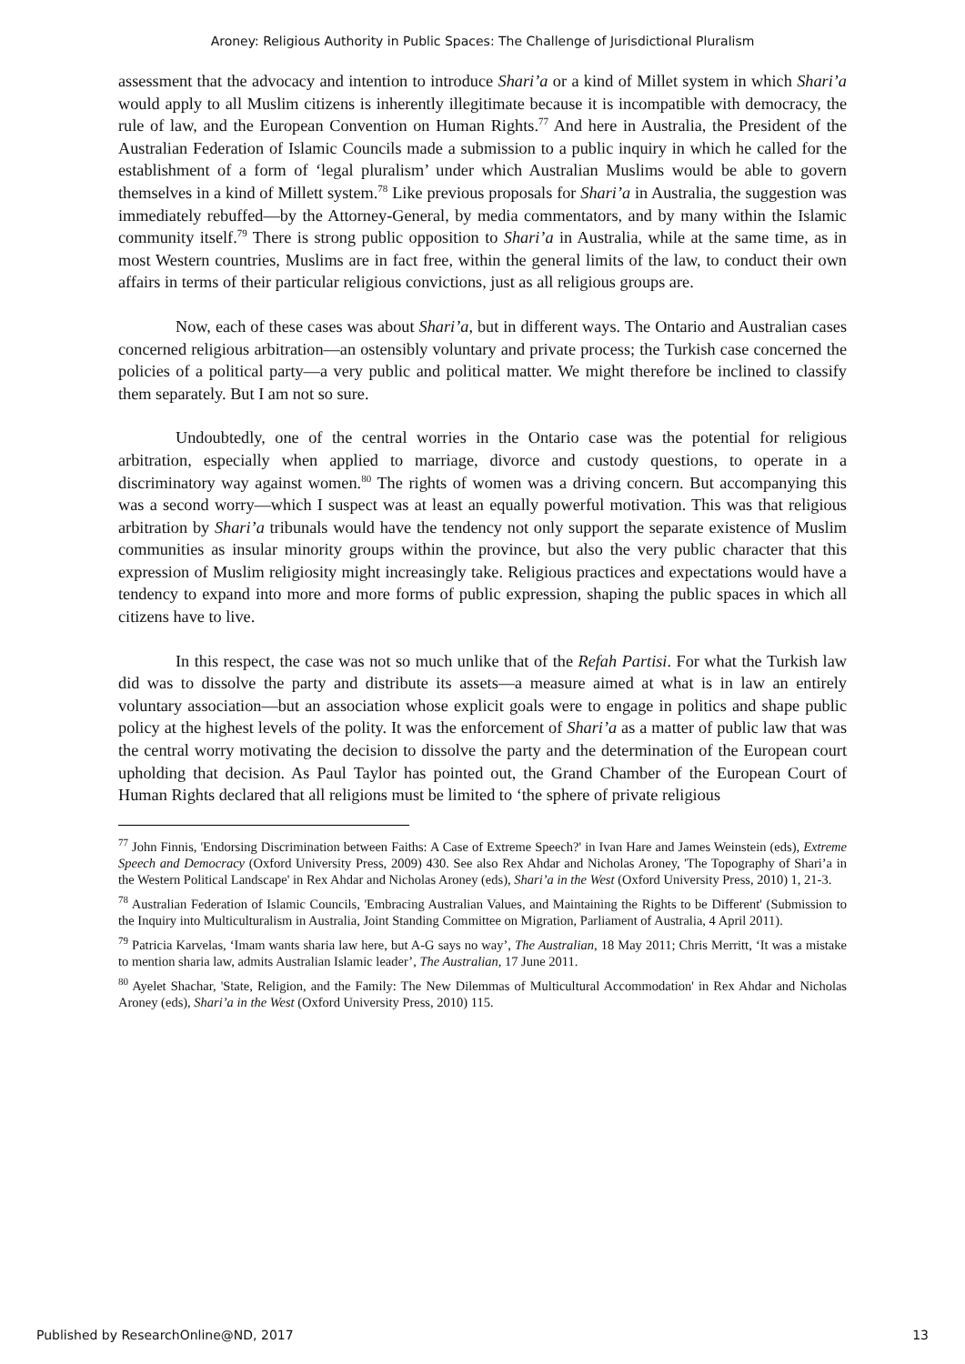Aroney: Religious Authority in Public Spaces: The Challenge of Jurisdictional Pluralism
assessment that the advocacy and intention to introduce Shari’a or a kind of Millet system in which Shari’a would apply to all Muslim citizens is inherently illegitimate because it is incompatible with democracy, the rule of law, and the European Convention on Human Rights.<sup>77</sup> And here in Australia, the President of the Australian Federation of Islamic Councils made a submission to a public inquiry in which he called for the establishment of a form of ‘legal pluralism’ under which Australian Muslims would be able to govern themselves in a kind of Millett system.<sup>78</sup> Like previous proposals for Shari’a in Australia, the suggestion was immediately rebuffed—by the Attorney-General, by media commentators, and by many within the Islamic community itself.<sup>79</sup> There is strong public opposition to Shari’a in Australia, while at the same time, as in most Western countries, Muslims are in fact free, within the general limits of the law, to conduct their own affairs in terms of their particular religious convictions, just as all religious groups are.
Now, each of these cases was about Shari’a, but in different ways. The Ontario and Australian cases concerned religious arbitration—an ostensibly voluntary and private process; the Turkish case concerned the policies of a political party—a very public and political matter. We might therefore be inclined to classify them separately. But I am not so sure.
Undoubtedly, one of the central worries in the Ontario case was the potential for religious arbitration, especially when applied to marriage, divorce and custody questions, to operate in a discriminatory way against women.<sup>80</sup> The rights of women was a driving concern. But accompanying this was a second worry—which I suspect was at least an equally powerful motivation. This was that religious arbitration by Shari’a tribunals would have the tendency not only support the separate existence of Muslim communities as insular minority groups within the province, but also the very public character that this expression of Muslim religiosity might increasingly take. Religious practices and expectations would have a tendency to expand into more and more forms of public expression, shaping the public spaces in which all citizens have to live.
In this respect, the case was not so much unlike that of the Refah Partisi. For what the Turkish law did was to dissolve the party and distribute its assets—a measure aimed at what is in law an entirely voluntary association—but an association whose explicit goals were to engage in politics and shape public policy at the highest levels of the polity. It was the enforcement of Shari’a as a matter of public law that was the central worry motivating the decision to dissolve the party and the determination of the European court upholding that decision. As Paul Taylor has pointed out, the Grand Chamber of the European Court of Human Rights declared that all religions must be limited to ‘the sphere of private religious
<sup>77</sup> John Finnis, 'Endorsing Discrimination between Faiths: A Case of Extreme Speech?' in Ivan Hare and James Weinstein (eds), Extreme Speech and Democracy (Oxford University Press, 2009) 430. See also Rex Ahdar and Nicholas Aroney, 'The Topography of Shari’a in the Western Political Landscape' in Rex Ahdar and Nicholas Aroney (eds), Shari’a in the West (Oxford University Press, 2010) 1, 21-3.
<sup>78</sup> Australian Federation of Islamic Councils, 'Embracing Australian Values, and Maintaining the Rights to be Different' (Submission to the Inquiry into Multiculturalism in Australia, Joint Standing Committee on Migration, Parliament of Australia, 4 April 2011).
<sup>79</sup> Patricia Karvelas, ‘Imam wants sharia law here, but A-G says no way’, The Australian, 18 May 2011; Chris Merritt, ‘It was a mistake to mention sharia law, admits Australian Islamic leader’, The Australian, 17 June 2011.
<sup>80</sup> Ayelet Shachar, 'State, Religion, and the Family: The New Dilemmas of Multicultural Accommodation' in Rex Ahdar and Nicholas Aroney (eds), Shari’a in the West (Oxford University Press, 2010) 115.
Published by ResearchOnline@ND, 2017 13